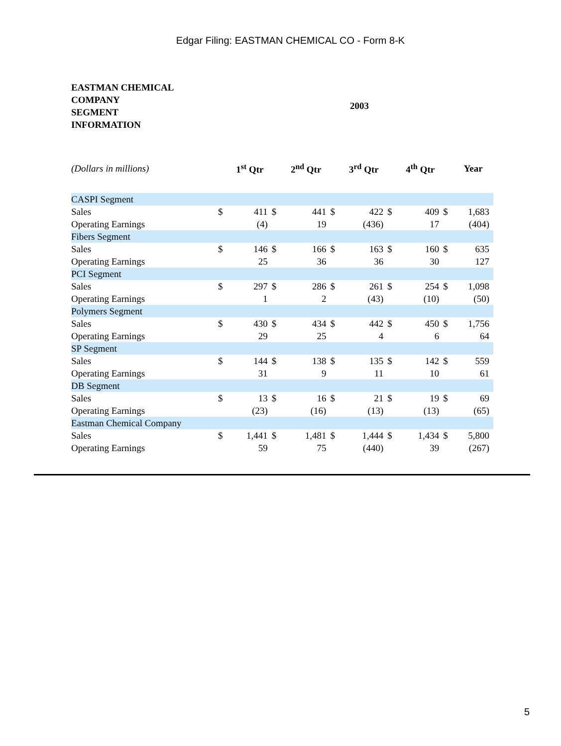Edgar Filing: EASTMAN CHEMICAL CO - Form 8-K
EASTMAN CHEMICAL
COMPANY
SEGMENT
INFORMATION
2003
| (Dollars in millions) | | 1<sup>st</sup> Qtr | | 2<sup>nd</sup> Qtr | | 3<sup>rd</sup> Qtr | | 4<sup>th</sup> Qtr | | Year |
| --- | --- | --- | --- | --- | --- | --- | --- | --- | --- | --- |
| CASPI Segment | | | | | | | | | | |
| Sales | $ | 411 | $ | 441 | $ | 422 | $ | 409 | $ | 1,683 |
| Operating Earnings | | (4) | | 19 | | (436) | | 17 | | (404) |
| Fibers Segment | | | | | | | | | | |
| Sales | $ | 146 | $ | 166 | $ | 163 | $ | 160 | $ | 635 |
| Operating Earnings | | 25 | | 36 | | 36 | | 30 | | 127 |
| PCI Segment | | | | | | | | | | |
| Sales | $ | 297 | $ | 286 | $ | 261 | $ | 254 | $ | 1,098 |
| Operating Earnings | | 1 | | 2 | | (43) | | (10) | | (50) |
| Polymers Segment | | | | | | | | | | |
| Sales | $ | 430 | $ | 434 | $ | 442 | $ | 450 | $ | 1,756 |
| Operating Earnings | | 29 | | 25 | | 4 | | 6 | | 64 |
| SP Segment | | | | | | | | | | |
| Sales | $ | 144 | $ | 138 | $ | 135 | $ | 142 | $ | 559 |
| Operating Earnings | | 31 | | 9 | | 11 | | 10 | | 61 |
| DB Segment | | | | | | | | | | |
| Sales | $ | 13 | $ | 16 | $ | 21 | $ | 19 | $ | 69 |
| Operating Earnings | | (23) | | (16) | | (13) | | (13) | | (65) |
| Eastman Chemical Company | | | | | | | | | | |
| Sales | $ | 1,441 | $ | 1,481 | $ | 1,444 | $ | 1,434 | $ | 5,800 |
| Operating Earnings | | 59 | | 75 | | (440) | | 39 | | (267) |
5